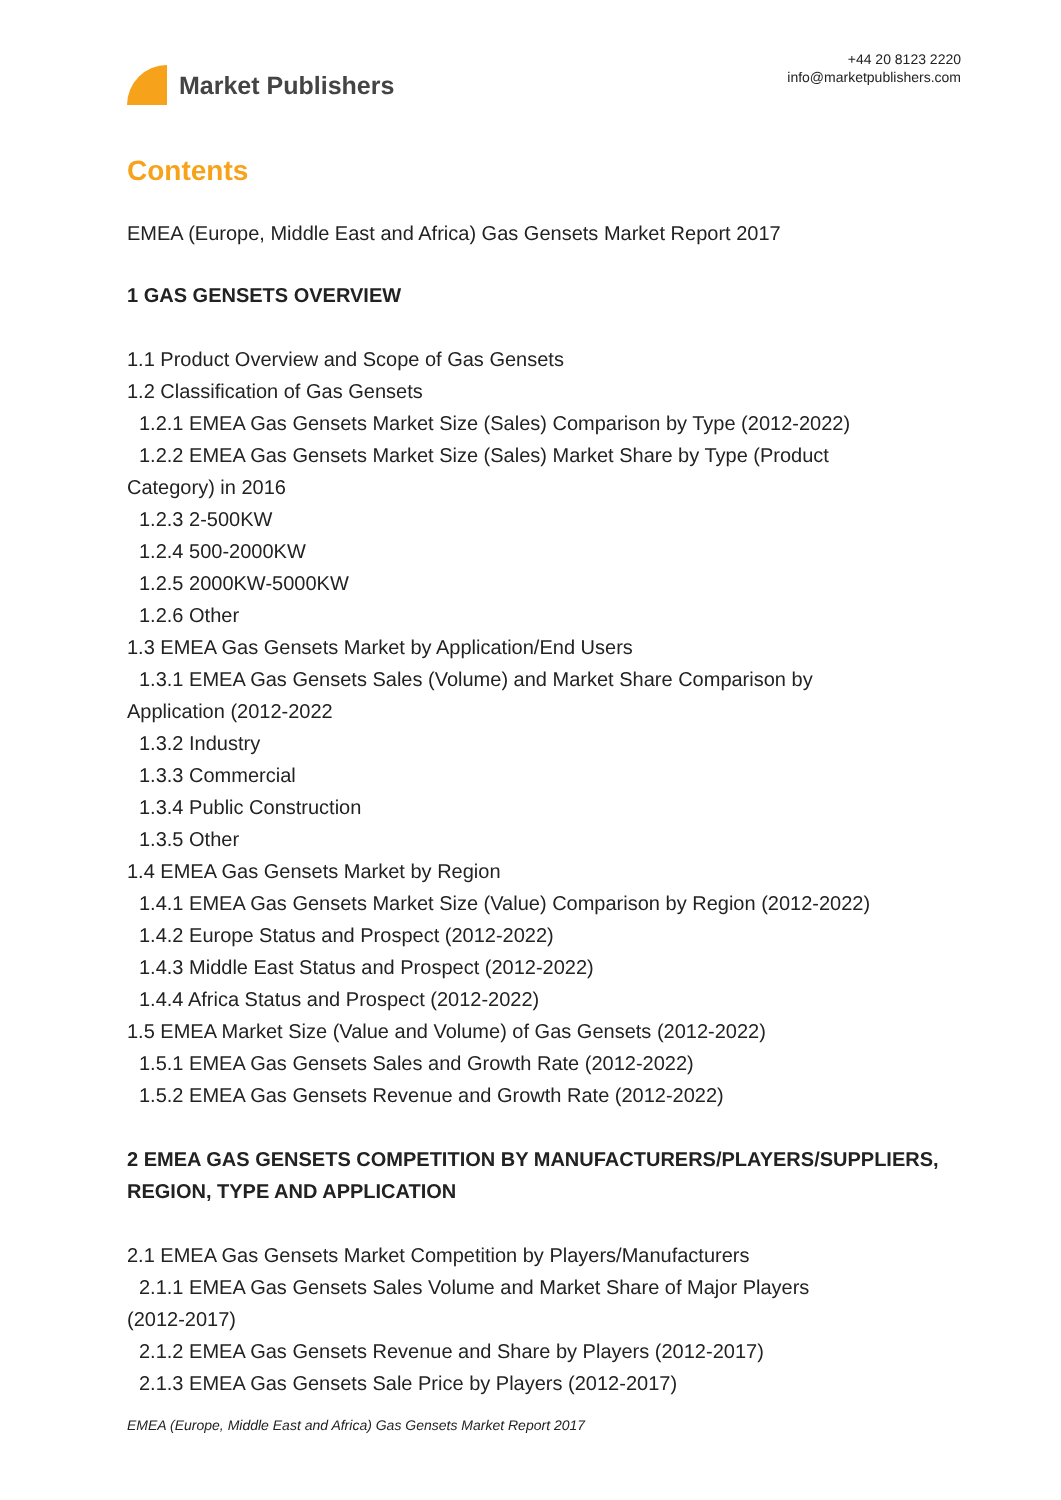Market Publishers
+44 20 8123 2220
info@marketpublishers.com
Contents
EMEA (Europe, Middle East and Africa) Gas Gensets Market Report 2017
1 GAS GENSETS OVERVIEW
1.1 Product Overview and Scope of Gas Gensets
1.2 Classification of Gas Gensets
1.2.1 EMEA Gas Gensets Market Size (Sales) Comparison by Type (2012-2022)
1.2.2 EMEA Gas Gensets Market Size (Sales) Market Share by Type (Product
Category) in 2016
1.2.3 2-500KW
1.2.4 500-2000KW
1.2.5 2000KW-5000KW
1.2.6 Other
1.3 EMEA Gas Gensets Market by Application/End Users
1.3.1 EMEA Gas Gensets Sales (Volume) and Market Share Comparison by
Application (2012-2022
1.3.2 Industry
1.3.3 Commercial
1.3.4 Public Construction
1.3.5 Other
1.4 EMEA Gas Gensets Market by Region
1.4.1 EMEA Gas Gensets Market Size (Value) Comparison by Region (2012-2022)
1.4.2 Europe Status and Prospect (2012-2022)
1.4.3 Middle East Status and Prospect (2012-2022)
1.4.4 Africa Status and Prospect (2012-2022)
1.5 EMEA Market Size (Value and Volume) of Gas Gensets (2012-2022)
1.5.1 EMEA Gas Gensets Sales and Growth Rate (2012-2022)
1.5.2 EMEA Gas Gensets Revenue and Growth Rate (2012-2022)
2 EMEA GAS GENSETS COMPETITION BY MANUFACTURERS/PLAYERS/SUPPLIERS, REGION, TYPE AND APPLICATION
2.1 EMEA Gas Gensets Market Competition by Players/Manufacturers
2.1.1 EMEA Gas Gensets Sales Volume and Market Share of Major Players
(2012-2017)
2.1.2 EMEA Gas Gensets Revenue and Share by Players (2012-2017)
2.1.3 EMEA Gas Gensets Sale Price by Players (2012-2017)
EMEA (Europe, Middle East and Africa) Gas Gensets Market Report 2017